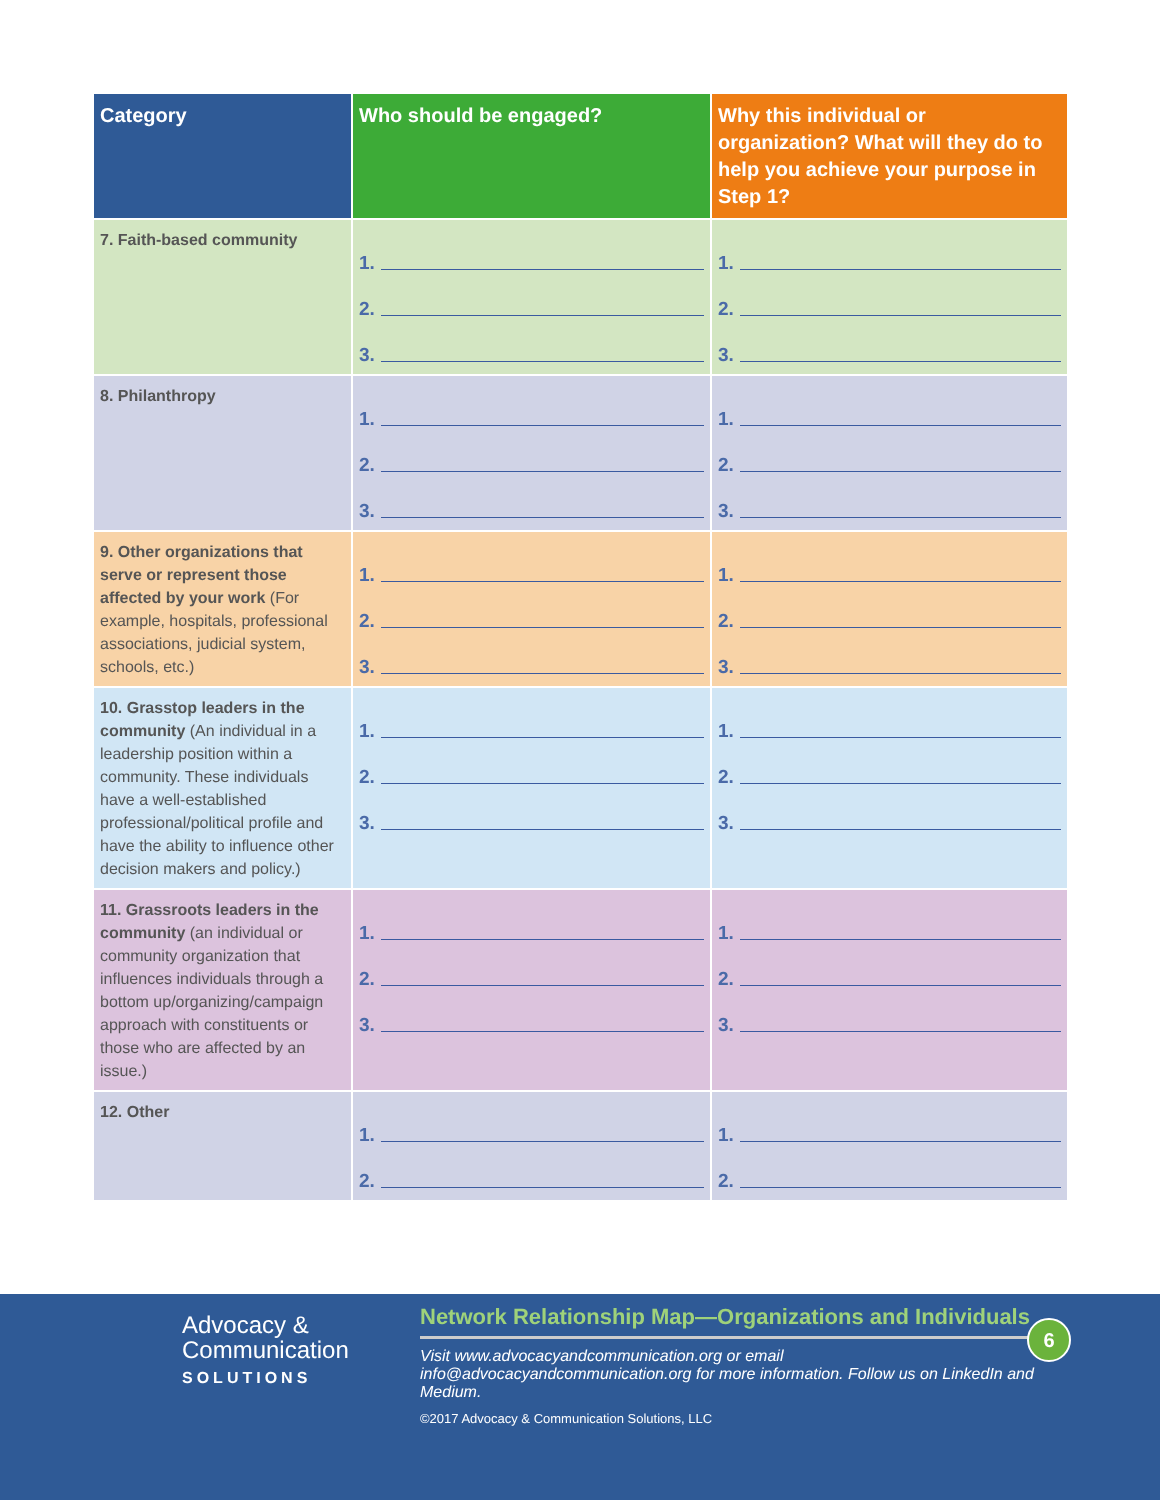| Category | Who should be engaged? | Why this individual or organization? What will they do to help you achieve your purpose in Step 1? |
| --- | --- | --- |
| 7. Faith-based community | 1. 2. 3. | 1. 2. 3. |
| 8. Philanthropy | 1. 2. 3. | 1. 2. 3. |
| 9. Other organizations that serve or represent those affected by your work (For example, hospitals, professional associations, judicial system, schools, etc.) | 1. 2. 3. | 1. 2. 3. |
| 10. Grasstop leaders in the community (An individual in a leadership position within a community. These individuals have a well-established professional/political profile and have the ability to influence other decision makers and policy.) | 1. 2. 3. | 1. 2. 3. |
| 11. Grassroots leaders in the community (an individual or community organization that influences individuals through a bottom up/organizing/campaign approach with constituents or those who are affected by an issue.) | 1. 2. 3. | 1. 2. 3. |
| 12. Other | 1. 2. | 1. 2. |
Advocacy &
Communication
SOLUTIONS
Network Relationship Map—Organizations and Individuals
Visit www.advocacyandcommunication.org or email
info@advocacyandcommunication.org for more information. Follow us on LinkedIn and Medium.
©2017 Advocacy & Communication Solutions, LLC
6